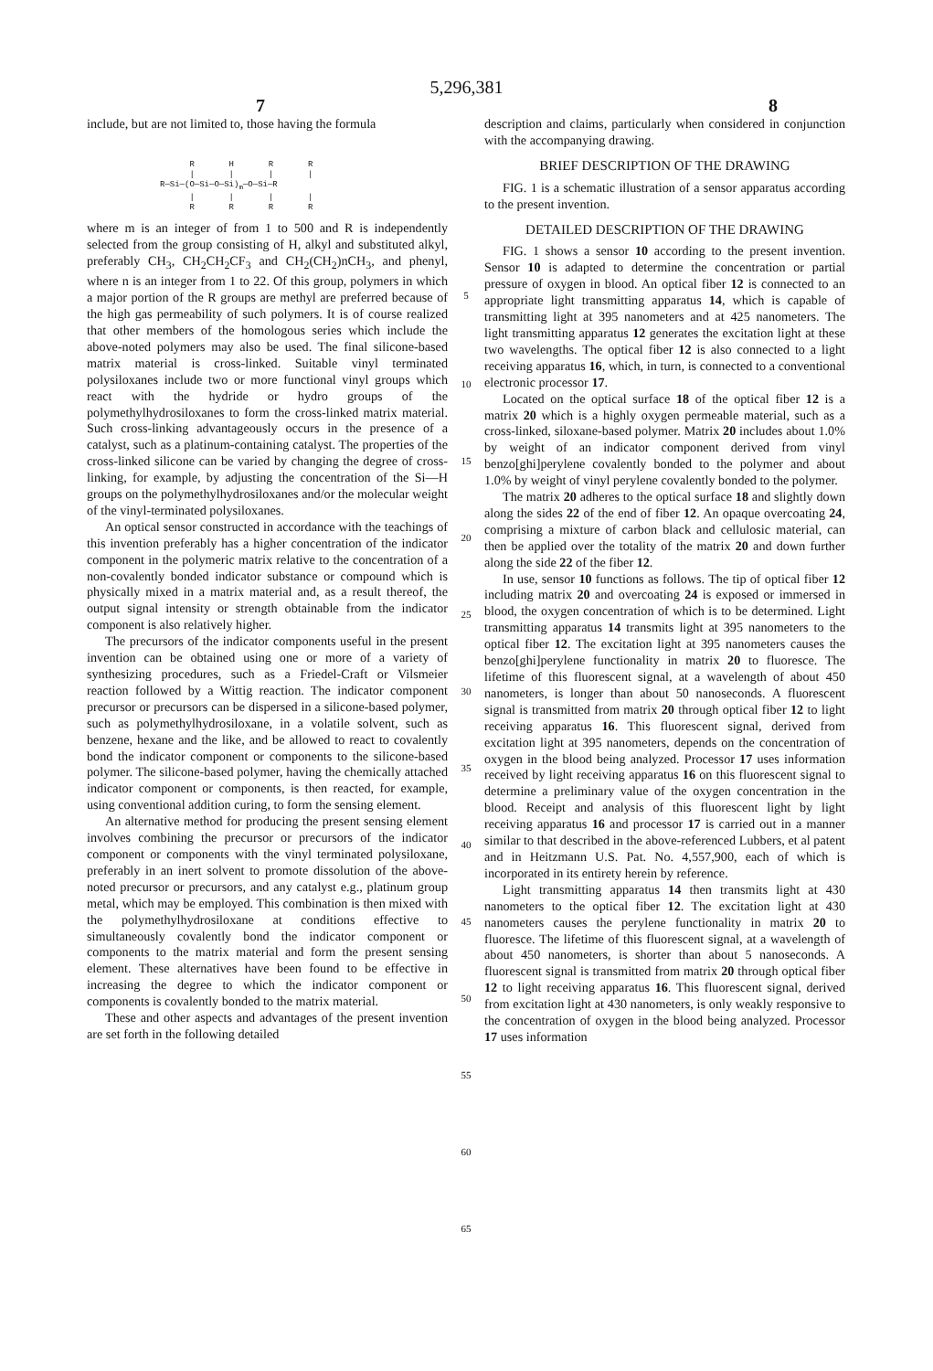5,296,381
7 8
include, but are not limited to, those having the formula
R H R R | | | | R—Si—(O—Si—O—Si)<sub>m</sub>—O—Si—R | | | | R R R R
where m is an integer of from 1 to 500 and R is independently selected from the group consisting of H, alkyl and substituted alkyl, preferably CH<sub>3</sub>, CH<sub>2</sub>CH<sub>2</sub>CF<sub>3</sub> and CH<sub>2</sub>(CH<sub>2</sub>)nCH<sub>3</sub>, and phenyl, where n is an integer from 1 to 22. Of this group, polymers in which a major portion of the R groups are methyl are preferred because of the high gas permeability of such polymers. It is of course realized that other members of the homologous series which include the above-noted polymers may also be used. The final silicone-based matrix material is cross-linked. Suitable vinyl terminated polysiloxanes include two or more functional vinyl groups which react with the hydride or hydro groups of the polymethylhydrosiloxanes to form the cross-linked matrix material. Such cross-linking advantageously occurs in the presence of a catalyst, such as a platinum-containing catalyst. The properties of the cross-linked silicone can be varied by changing the degree of cross-linking, for example, by adjusting the concentration of the Si—H groups on the polymethylhydrosiloxanes and/or the molecular weight of the vinyl-terminated polysiloxanes.
An optical sensor constructed in accordance with the teachings of this invention preferably has a higher concentration of the indicator component in the polymeric matrix relative to the concentration of a non-covalently bonded indicator substance or compound which is physically mixed in a matrix material and, as a result thereof, the output signal intensity or strength obtainable from the indicator component is also relatively higher.
The precursors of the indicator components useful in the present invention can be obtained using one or more of a variety of synthesizing procedures, such as a Friedel-Craft or Vilsmeier reaction followed by a Wittig reaction. The indicator component precursor or precursors can be dispersed in a silicone-based polymer, such as polymethylhydrosiloxane, in a volatile solvent, such as benzene, hexane and the like, and be allowed to react to covalently bond the indicator component or components to the silicone-based polymer. The silicone-based polymer, having the chemically attached indicator component or components, is then reacted, for example, using conventional addition curing, to form the sensing element.
An alternative method for producing the present sensing element involves combining the precursor or precursors of the indicator component or components with the vinyl terminated polysiloxane, preferably in an inert solvent to promote dissolution of the above-noted precursor or precursors, and any catalyst e.g., platinum group metal, which may be employed. This combination is then mixed with the polymethylhydrosiloxane at conditions effective to simultaneously covalently bond the indicator component or components to the matrix material and form the present sensing element. These alternatives have been found to be effective in increasing the degree to which the indicator component or components is covalently bonded to the matrix material.
These and other aspects and advantages of the present invention are set forth in the following detailed
5
10
15
20
25
30
35
40
45
50
55
60
65
description and claims, particularly when considered in conjunction with the accompanying drawing.
BRIEF DESCRIPTION OF THE DRAWING
FIG. 1 is a schematic illustration of a sensor apparatus according to the present invention.
DETAILED DESCRIPTION OF THE DRAWING
FIG. 1 shows a sensor 10 according to the present invention. Sensor 10 is adapted to determine the concentration or partial pressure of oxygen in blood. An optical fiber 12 is connected to an appropriate light transmitting apparatus 14, which is capable of transmitting light at 395 nanometers and at 425 nanometers. The light transmitting apparatus 12 generates the excitation light at these two wavelengths. The optical fiber 12 is also connected to a light receiving apparatus 16, which, in turn, is connected to a conventional electronic processor 17.
Located on the optical surface 18 of the optical fiber 12 is a matrix 20 which is a highly oxygen permeable material, such as a cross-linked, siloxane-based polymer. Matrix 20 includes about 1.0% by weight of an indicator component derived from vinyl benzo[ghi]perylene covalently bonded to the polymer and about 1.0% by weight of vinyl perylene covalently bonded to the polymer.
The matrix 20 adheres to the optical surface 18 and slightly down along the sides 22 of the end of fiber 12. An opaque overcoating 24, comprising a mixture of carbon black and cellulosic material, can then be applied over the totality of the matrix 20 and down further along the side 22 of the fiber 12.
In use, sensor 10 functions as follows. The tip of optical fiber 12 including matrix 20 and overcoating 24 is exposed or immersed in blood, the oxygen concentration of which is to be determined. Light transmitting apparatus 14 transmits light at 395 nanometers to the optical fiber 12. The excitation light at 395 nanometers causes the benzo[ghi]perylene functionality in matrix 20 to fluoresce. The lifetime of this fluorescent signal, at a wavelength of about 450 nanometers, is longer than about 50 nanoseconds. A fluorescent signal is transmitted from matrix 20 through optical fiber 12 to light receiving apparatus 16. This fluorescent signal, derived from excitation light at 395 nanometers, depends on the concentration of oxygen in the blood being analyzed. Processor 17 uses information received by light receiving apparatus 16 on this fluorescent signal to determine a preliminary value of the oxygen concentration in the blood. Receipt and analysis of this fluorescent light by light receiving apparatus 16 and processor 17 is carried out in a manner similar to that described in the above-referenced Lubbers, et al patent and in Heitzmann U.S. Pat. No. 4,557,900, each of which is incorporated in its entirety herein by reference.
Light transmitting apparatus 14 then transmits light at 430 nanometers to the optical fiber 12. The excitation light at 430 nanometers causes the perylene functionality in matrix 20 to fluoresce. The lifetime of this fluorescent signal, at a wavelength of about 450 nanometers, is shorter than about 5 nanoseconds. A fluorescent signal is transmitted from matrix 20 through optical fiber 12 to light receiving apparatus 16. This fluorescent signal, derived from excitation light at 430 nanometers, is only weakly responsive to the concentration of oxygen in the blood being analyzed. Processor 17 uses information